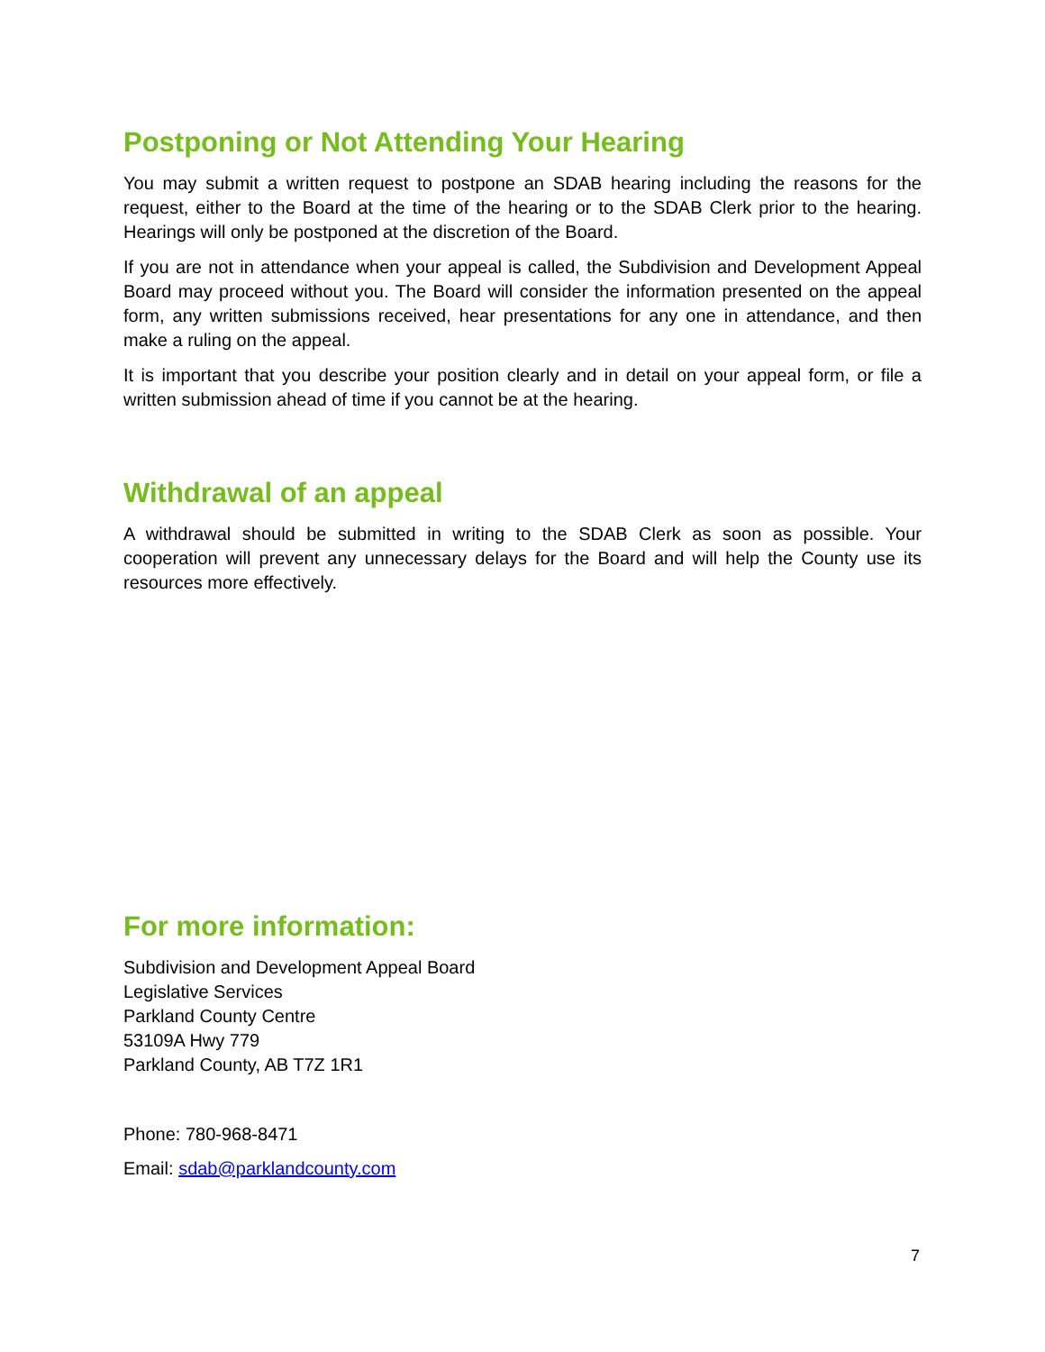Postponing or Not Attending Your Hearing
You may submit a written request to postpone an SDAB hearing including the reasons for the request, either to the Board at the time of the hearing or to the SDAB Clerk prior to the hearing. Hearings will only be postponed at the discretion of the Board.
If you are not in attendance when your appeal is called, the Subdivision and Development Appeal Board may proceed without you. The Board will consider the information presented on the appeal form, any written submissions received, hear presentations for any one in attendance, and then make a ruling on the appeal.
It is important that you describe your position clearly and in detail on your appeal form, or file a written submission ahead of time if you cannot be at the hearing.
Withdrawal of an appeal
A withdrawal should be submitted in writing to the SDAB Clerk as soon as possible. Your cooperation will prevent any unnecessary delays for the Board and will help the County use its resources more effectively.
For more information:
Subdivision and Development Appeal Board
Legislative Services
Parkland County Centre
53109A Hwy 779
Parkland County, AB T7Z 1R1
Phone: 780-968-8471
Email: sdab@parklandcounty.com
7